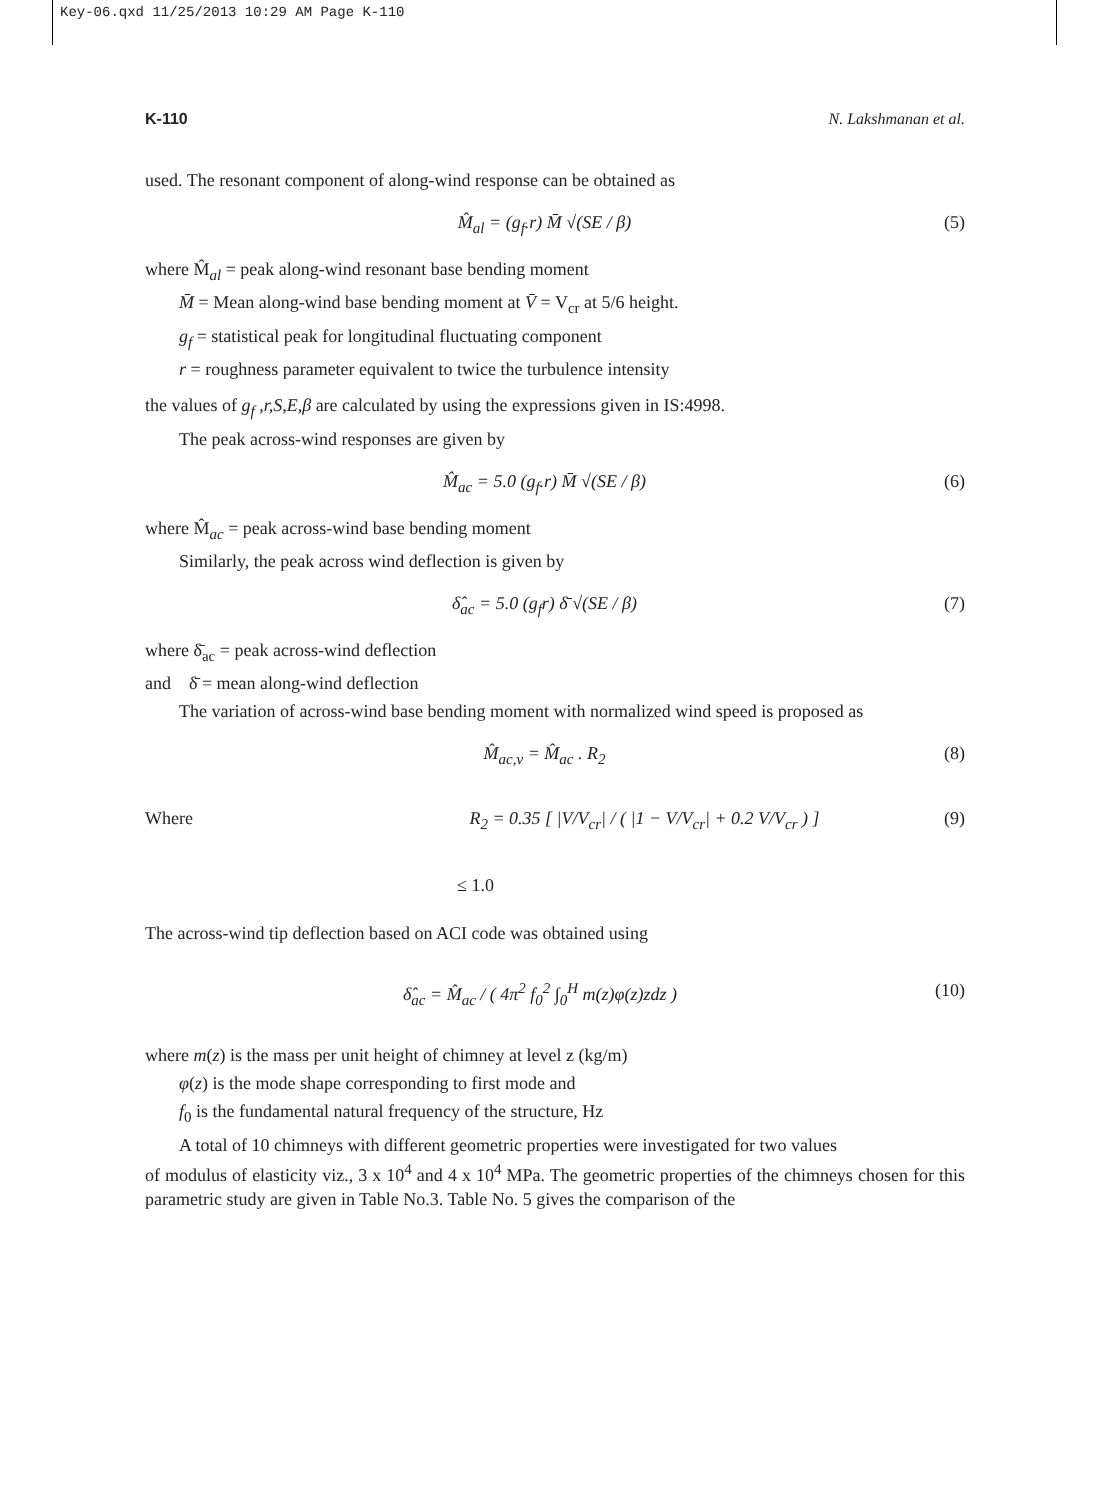Key-06.qxd 11/25/2013 10:29 AM Page K-110
K-110 N. Lakshmanan et al.
used. The resonant component of along-wind response can be obtained as
M̂<sub>al</sub> = (g<sub>f</sub>.r) M̄ √(SE / β) (5)
where M̂<sub>al</sub> = peak along-wind resonant base bending moment
M̄ = Mean along-wind base bending moment at V̄ = V<sub>cr</sub> at 5/6 height.
g<sub>f</sub> = statistical peak for longitudinal fluctuating component
r = roughness parameter equivalent to twice the turbulence intensity
the values of g<sub>f</sub> ,r,S,E,β are calculated by using the expressions given in IS:4998.
The peak across-wind responses are given by
M̂<sub>ac</sub> = 5.0 (g<sub>f</sub>.r) M̄ √(SE / β) (6)
where M̂<sub>ac</sub> = peak across-wind base bending moment
Similarly, the peak across wind deflection is given by
δ̂<sub>ac</sub> = 5.0 (g<sub>f</sub>r) δ̄ √(SE / β) (7)
where δ̄<sub>ac</sub> = peak across-wind deflection
and δ̄ = mean along-wind deflection
The variation of across-wind base bending moment with normalized wind speed is proposed as
M̂<sub>ac,v</sub> = M̂<sub>ac</sub> . R<sub>2</sub> (8)
Where R<sub>2</sub> = 0.35 [ |V/V<sub>cr</sub>| / ( |1 − V/V<sub>cr</sub>| + 0.2 V/V<sub>cr</sub> ) ] (9)
≤ 1.0
The across-wind tip deflection based on ACI code was obtained using
δ̂<sub>ac</sub> = M̂<sub>ac</sub> / ( 4π<sup>2</sup> f<sub>0</sub><sup>2</sup> ∫<sub>0</sub><sup>H</sup> m(z)φ(z)zdz ) (10)
where m(z) is the mass per unit height of chimney at level z (kg/m)
φ(z) is the mode shape corresponding to first mode and
f<sub>0</sub> is the fundamental natural frequency of the structure, Hz
A total of 10 chimneys with different geometric properties were investigated for two values
of modulus of elasticity viz., 3 x 10<sup>4</sup> and 4 x 10<sup>4</sup> MPa. The geometric properties of the chimneys chosen for this parametric study are given in Table No.3. Table No. 5 gives the comparison of the